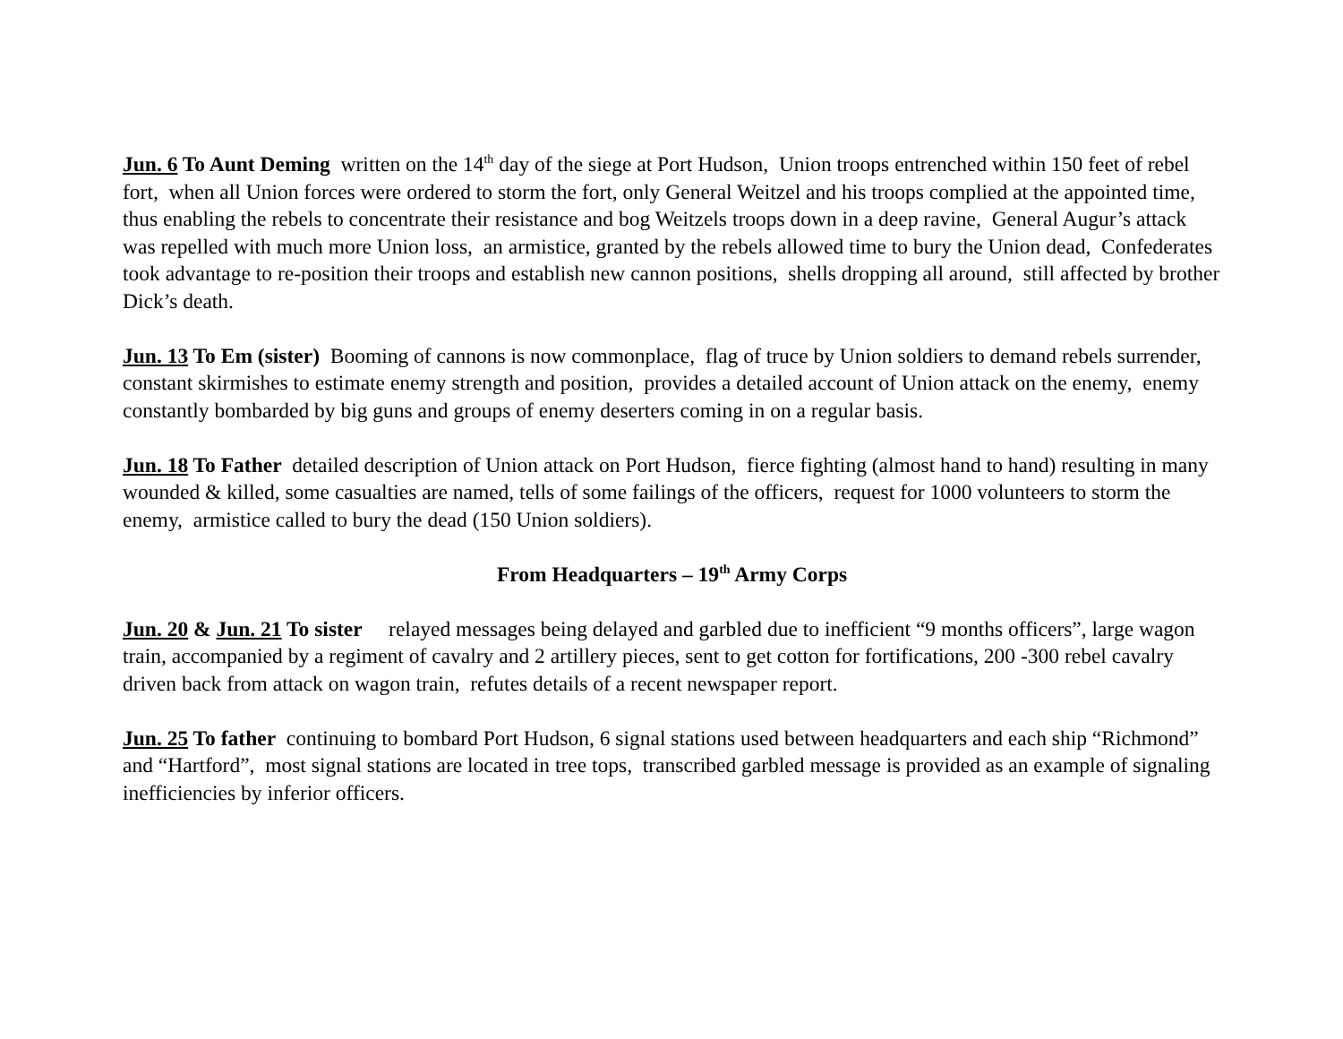Jun. 6 To Aunt Deming written on the 14<sup>th</sup> day of the siege at Port Hudson, Union troops entrenched within 150 feet of rebel fort, when all Union forces were ordered to storm the fort, only General Weitzel and his troops complied at the appointed time, thus enabling the rebels to concentrate their resistance and bog Weitzels troops down in a deep ravine, General Augur’s attack was repelled with much more Union loss, an armistice, granted by the rebels allowed time to bury the Union dead, Confederates took advantage to re-position their troops and establish new cannon positions, shells dropping all around, still affected by brother Dick’s death.
Jun. 13 To Em (sister) Booming of cannons is now commonplace, flag of truce by Union soldiers to demand rebels surrender, constant skirmishes to estimate enemy strength and position, provides a detailed account of Union attack on the enemy, enemy constantly bombarded by big guns and groups of enemy deserters coming in on a regular basis.
Jun. 18 To Father detailed description of Union attack on Port Hudson, fierce fighting (almost hand to hand) resulting in many wounded & killed, some casualties are named, tells of some failings of the officers, request for 1000 volunteers to storm the enemy, armistice called to bury the dead (150 Union soldiers).
From Headquarters – 19<sup>th</sup> Army Corps
Jun. 20 & Jun. 21 To sister relayed messages being delayed and garbled due to inefficient “9 months officers”, large wagon train, accompanied by a regiment of cavalry and 2 artillery pieces, sent to get cotton for fortifications, 200 -300 rebel cavalry driven back from attack on wagon train, refutes details of a recent newspaper report.
Jun. 25 To father continuing to bombard Port Hudson, 6 signal stations used between headquarters and each ship “Richmond” and “Hartford”, most signal stations are located in tree tops, transcribed garbled message is provided as an example of signaling inefficiencies by inferior officers.